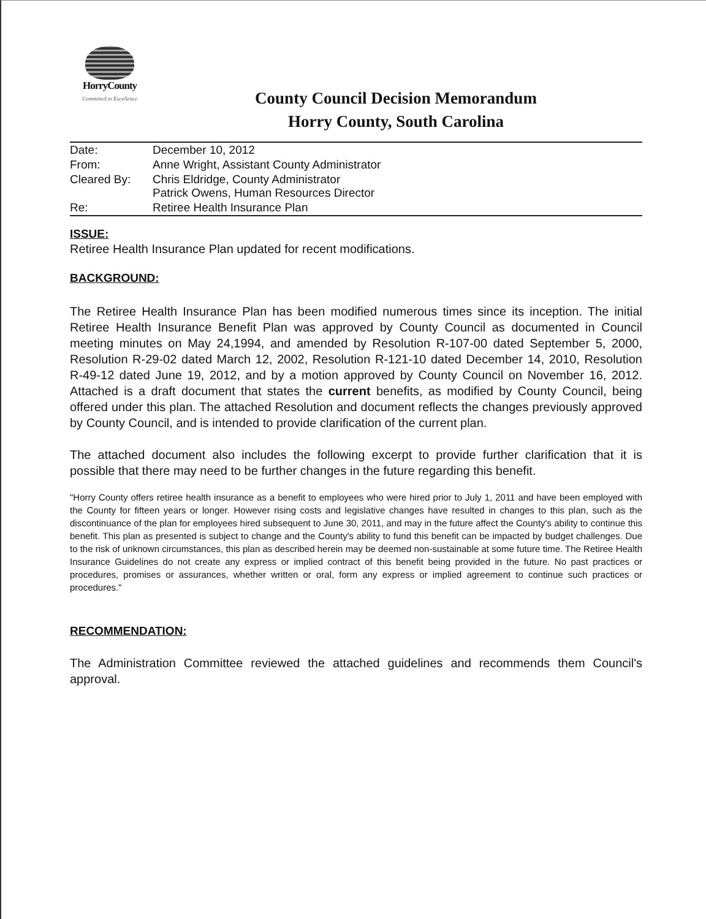HorryCounty
Committed to Excellence
County Council Decision Memorandum
Horry County, South Carolina
| Date: | December 10, 2012 |
| From: | Anne Wright, Assistant County Administrator |
| Cleared By: | Chris Eldridge, County Administrator Patrick Owens, Human Resources Director |
| Re: | Retiree Health Insurance Plan |
ISSUE:
Retiree Health Insurance Plan updated for recent modifications.
BACKGROUND:
The Retiree Health Insurance Plan has been modified numerous times since its inception. The initial Retiree Health Insurance Benefit Plan was approved by County Council as documented in Council meeting minutes on May 24,1994, and amended by Resolution R-107-00 dated September 5, 2000, Resolution R-29-02 dated March 12, 2002, Resolution R-121-10 dated December 14, 2010, Resolution R-49-12 dated June 19, 2012, and by a motion approved by County Council on November 16, 2012. Attached is a draft document that states the current benefits, as modified by County Council, being offered under this plan. The attached Resolution and document reflects the changes previously approved by County Council, and is intended to provide clarification of the current plan.
The attached document also includes the following excerpt to provide further clarification that it is possible that there may need to be further changes in the future regarding this benefit.
"Horry County offers retiree health insurance as a benefit to employees who were hired prior to July 1, 2011 and have been employed with the County for fifteen years or longer. However rising costs and legislative changes have resulted in changes to this plan, such as the discontinuance of the plan for employees hired subsequent to June 30, 2011, and may in the future affect the County's ability to continue this benefit. This plan as presented is subject to change and the County's ability to fund this benefit can be impacted by budget challenges. Due to the risk of unknown circumstances, this plan as described herein may be deemed non-sustainable at some future time. The Retiree Health Insurance Guidelines do not create any express or implied contract of this benefit being provided in the future. No past practices or procedures, promises or assurances, whether written or oral, form any express or implied agreement to continue such practices or procedures."
RECOMMENDATION:
The Administration Committee reviewed the attached guidelines and recommends them Council's approval.